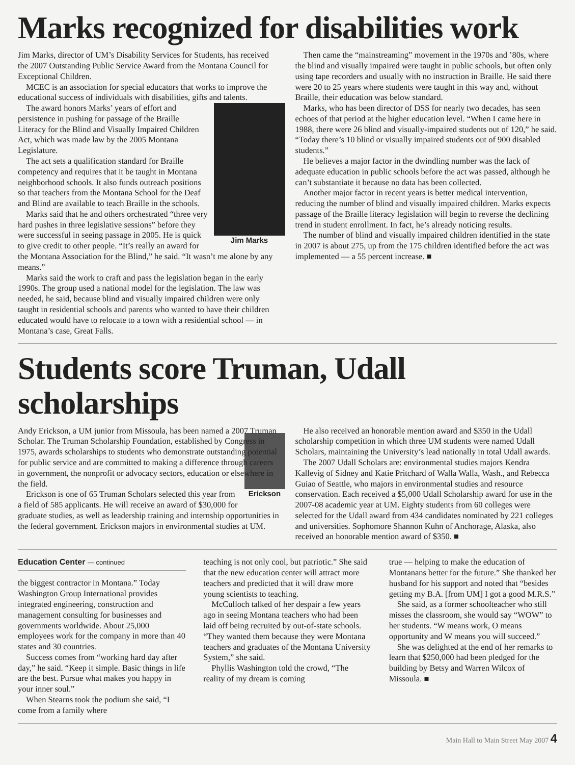Marks recognized for disabilities work
Jim Marks, director of UM’s Disability Services for Students, has received the 2007 Outstanding Public Service Award from the Montana Council for Exceptional Children.
MCEC is an association for special educators that works to improve the educational success of individuals with disabilities, gifts and talents.
Jim Marks
The award honors Marks’ years of effort and persistence in pushing for passage of the Braille Literacy for the Blind and Visually Impaired Children Act, which was made law by the 2005 Montana Legislature.
The act sets a qualification standard for Braille competency and requires that it be taught in Montana neighborhood schools. It also funds outreach positions so that teachers from the Montana School for the Deaf and Blind are available to teach Braille in the schools.
Marks said that he and others orchestrated “three very hard pushes in three legislative sessions” before they were successful in seeing passage in 2005. He is quick to give credit to other people. “It’s really an award for the Montana Association for the Blind,” he said. “It wasn’t me alone by any means.”
Marks said the work to craft and pass the legislation began in the early 1990s. The group used a national model for the legislation. The law was needed, he said, because blind and visually impaired children were only taught in residential schools and parents who wanted to have their children educated would have to relocate to a town with a residential school — in Montana’s case, Great Falls.
Then came the “mainstreaming” movement in the 1970s and ’80s, where the blind and visually impaired were taught in public schools, but often only using tape recorders and usually with no instruction in Braille. He said there were 20 to 25 years where students were taught in this way and, without Braille, their education was below standard.
Marks, who has been director of DSS for nearly two decades, has seen echoes of that period at the higher education level. “When I came here in 1988, there were 26 blind and visually-impaired students out of 120,” he said. “Today there’s 10 blind or visually impaired students out of 900 disabled students.”
He believes a major factor in the dwindling number was the lack of adequate education in public schools before the act was passed, although he can’t substantiate it because no data has been collected.
Another major factor in recent years is better medical intervention, reducing the number of blind and visually impaired children. Marks expects passage of the Braille literacy legislation will begin to reverse the declining trend in student enrollment. In fact, he’s already noticing results.
The number of blind and visually impaired children identified in the state in 2007 is about 275, up from the 175 children identified before the act was implemented — a 55 percent increase. ■
Students score Truman, Udall scholarships
Andy Erickson, a UM junior from Missoula, has been named a 2007 Truman Scholar. The Truman Scholarship Foundation, established by Congress in 1975, awards scholarships to students who demonstrate outstanding potential for public service and are committed to making a difference through careers in government, the nonprofit or advocacy sectors, education or elsewhere in the field.
Erickson
Erickson is one of 65 Truman Scholars selected this year from a field of 585 applicants. He will receive an award of $30,000 for graduate studies, as well as leadership training and internship opportunities in the federal government. Erickson majors in environmental studies at UM.
He also received an honorable mention award and $350 in the Udall scholarship competition in which three UM students were named Udall Scholars, maintaining the University’s lead nationally in total Udall awards.
The 2007 Udall Scholars are: environmental studies majors Kendra Kallevig of Sidney and Katie Pritchard of Walla Walla, Wash., and Rebecca Guiao of Seattle, who majors in environmental studies and resource conservation. Each received a $5,000 Udall Scholarship award for use in the 2007-08 academic year at UM. Eighty students from 60 colleges were selected for the Udall award from 434 candidates nominated by 221 colleges and universities. Sophomore Shannon Kuhn of Anchorage, Alaska, also received an honorable mention award of $350. ■
Education Center — continued
the biggest contractor in Montana.” Today Washington Group International provides integrated engineering, construction and management consulting for businesses and governments worldwide. About 25,000 employees work for the company in more than 40 states and 30 countries.
Success comes from “working hard day after day,” he said. “Keep it simple. Basic things in life are the best. Pursue what makes you happy in your inner soul.”
When Stearns took the podium she said, “I come from a family where
teaching is not only cool, but patriotic.” She said that the new education center will attract more teachers and predicted that it will draw more young scientists to teaching.
McCulloch talked of her despair a few years ago in seeing Montana teachers who had been laid off being recruited by out-of-state schools. “They wanted them because they were Montana teachers and graduates of the Montana University System,” she said.
Phyllis Washington told the crowd, “The reality of my dream is coming
true — helping to make the education of Montanans better for the future.” She thanked her husband for his support and noted that “besides getting my B.A. [from UM] I got a good M.R.S.”
She said, as a former schoolteacher who still misses the classroom, she would say “WOW” to her students. “W means work, O means opportunity and W means you will succeed.”
She was delighted at the end of her remarks to learn that $250,000 had been pledged for the building by Betsy and Warren Wilcox of Missoula. ■
Main Hall to Main Street May 2007 4